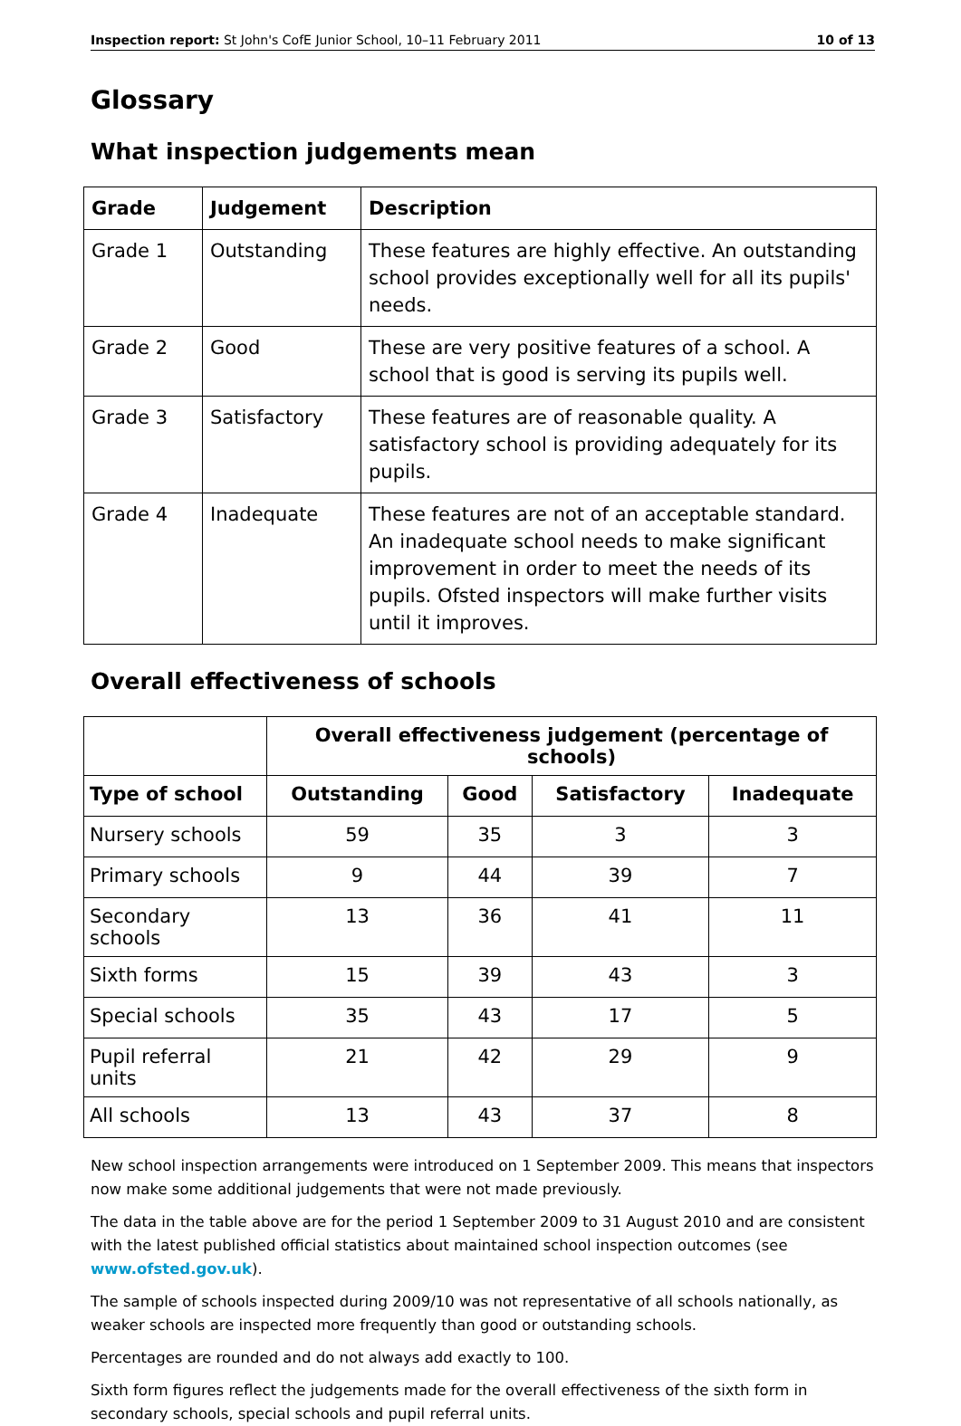Inspection report: St John's CofE Junior School, 10–11 February 2011 10 of 13
Glossary
What inspection judgements mean
| Grade | Judgement | Description |
| --- | --- | --- |
| Grade 1 | Outstanding | These features are highly effective. An outstanding school provides exceptionally well for all its pupils' needs. |
| Grade 2 | Good | These are very positive features of a school. A school that is good is serving its pupils well. |
| Grade 3 | Satisfactory | These features are of reasonable quality. A satisfactory school is providing adequately for its pupils. |
| Grade 4 | Inadequate | These features are not of an acceptable standard. An inadequate school needs to make significant improvement in order to meet the needs of its pupils. Ofsted inspectors will make further visits until it improves. |
Overall effectiveness of schools
| | Overall effectiveness judgement (percentage of schools) | | | |
| --- | --- | --- | --- | --- |
| Type of school | Outstanding | Good | Satisfactory | Inadequate |
| Nursery schools | 59 | 35 | 3 | 3 |
| Primary schools | 9 | 44 | 39 | 7 |
| Secondary schools | 13 | 36 | 41 | 11 |
| Sixth forms | 15 | 39 | 43 | 3 |
| Special schools | 35 | 43 | 17 | 5 |
| Pupil referral units | 21 | 42 | 29 | 9 |
| All schools | 13 | 43 | 37 | 8 |
New school inspection arrangements were introduced on 1 September 2009. This means that inspectors now make some additional judgements that were not made previously.
The data in the table above are for the period 1 September 2009 to 31 August 2010 and are consistent with the latest published official statistics about maintained school inspection outcomes (see www.ofsted.gov.uk).
The sample of schools inspected during 2009/10 was not representative of all schools nationally, as weaker schools are inspected more frequently than good or outstanding schools.
Percentages are rounded and do not always add exactly to 100.
Sixth form figures reflect the judgements made for the overall effectiveness of the sixth form in secondary schools, special schools and pupil referral units.